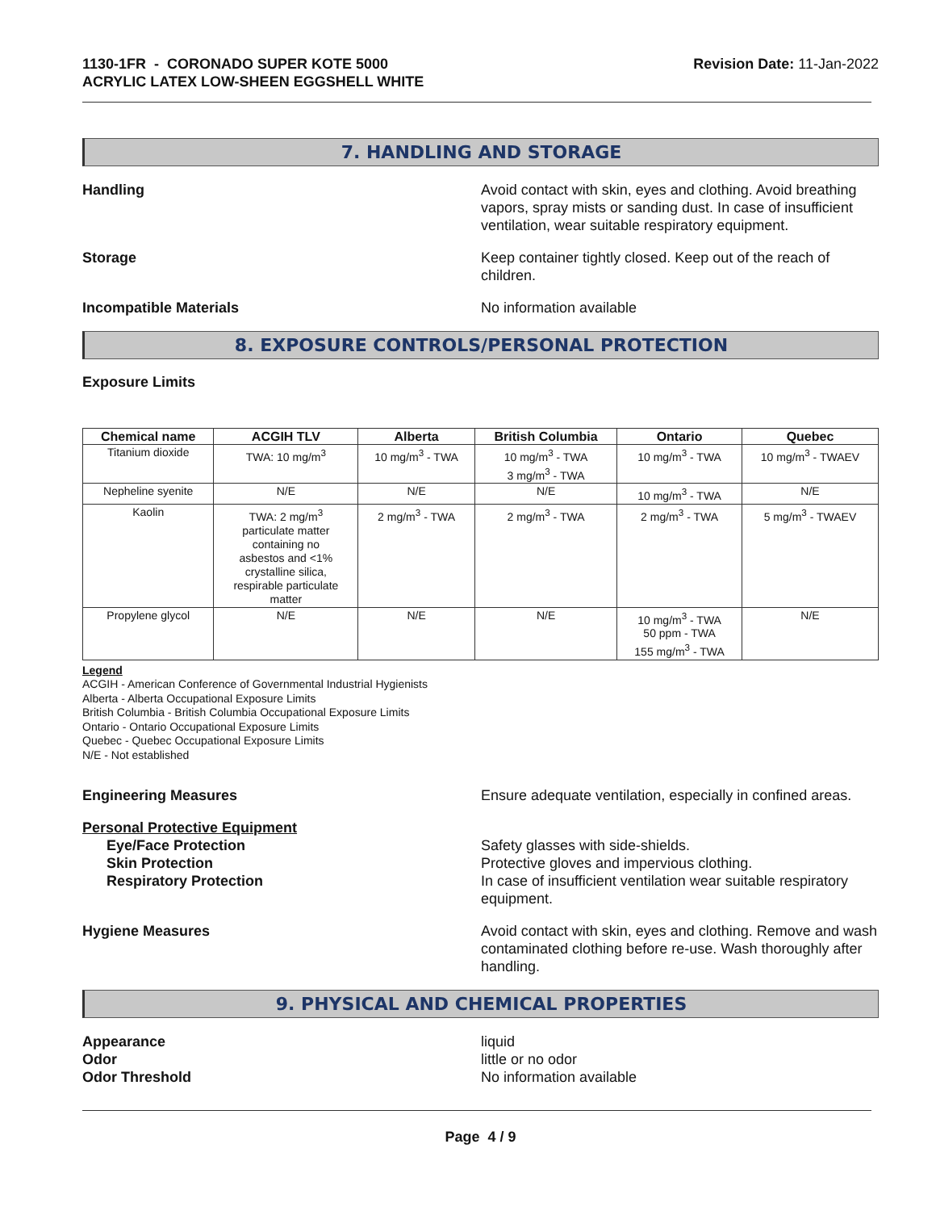1130-1FR - CORONADO SUPER KOTE 5000
ACRYLIC LATEX LOW-SHEEN EGGSHELL WHITE
Revision Date: 11-Jan-2022
7. HANDLING AND STORAGE
Handling Avoid contact with skin, eyes and clothing. Avoid breathing vapors, spray mists or sanding dust. In case of insufficient ventilation, wear suitable respiratory equipment.
Storage Keep container tightly closed. Keep out of the reach of children.
Incompatible Materials No information available
8. EXPOSURE CONTROLS/PERSONAL PROTECTION
Exposure Limits
| Chemical name | ACGIH TLV | Alberta | British Columbia | Ontario | Quebec |
| --- | --- | --- | --- | --- | --- |
| Titanium dioxide | TWA: 10 mg/m<sup>3</sup> | 10 mg/m<sup>3</sup> - TWA | 10 mg/m<sup>3</sup> - TWA 3 mg/m<sup>3</sup> - TWA | 10 mg/m<sup>3</sup> - TWA | 10 mg/m<sup>3</sup> - TWAEV |
| Nepheline syenite | N/E | N/E | N/E | 10 mg/m<sup>3</sup> - TWA | N/E |
| Kaolin | TWA: 2 mg/m<sup>3</sup> particulate matter containing no asbestos and <1% crystalline silica, respirable particulate matter | 2 mg/m<sup>3</sup> - TWA | 2 mg/m<sup>3</sup> - TWA | 2 mg/m<sup>3</sup> - TWA | 5 mg/m<sup>3</sup> - TWAEV |
| Propylene glycol | N/E | N/E | N/E | 10 mg/m<sup>3</sup> - TWA 50 ppm - TWA 155 mg/m<sup>3</sup> - TWA | N/E |
Legend
ACGIH - American Conference of Governmental Industrial Hygienists
Alberta - Alberta Occupational Exposure Limits
British Columbia - British Columbia Occupational Exposure Limits
Ontario - Ontario Occupational Exposure Limits
Quebec - Quebec Occupational Exposure Limits
N/E - Not established
Engineering Measures Ensure adequate ventilation, especially in confined areas.
Personal Protective Equipment
Eye/Face Protection
Skin Protection
Respiratory Protection
Safety glasses with side-shields.
Protective gloves and impervious clothing.
In case of insufficient ventilation wear suitable respiratory equipment.
Hygiene Measures Avoid contact with skin, eyes and clothing. Remove and wash contaminated clothing before re-use. Wash thoroughly after handling.
9. PHYSICAL AND CHEMICAL PROPERTIES
Appearance
Odor
Odor Threshold
liquid
little or no odor
No information available
Page 4 / 9